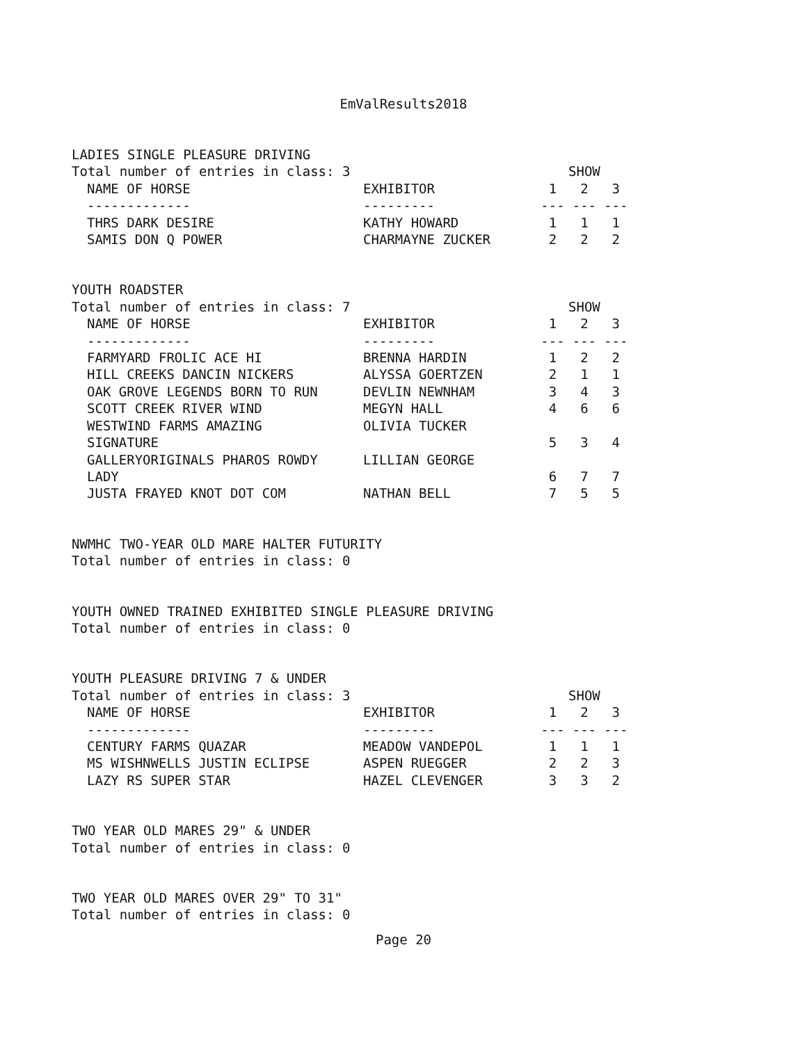EmValResults2018
LADIES SINGLE PLEASURE DRIVING
| Total number of entries in class: 3 | | | SHOW | |
| NAME OF HORSE | EXHIBITOR | 1 | 2 | 3 |
| ------------- | --------- | --- | --- | --- |
| THRS DARK DESIRE | KATHY HOWARD | 1 | 1 | 1 |
| SAMIS DON Q POWER | CHARMAYNE ZUCKER | 2 | 2 | 2 |
YOUTH ROADSTER
| Total number of entries in class: 7 | | | SHOW | |
| NAME OF HORSE | EXHIBITOR | 1 | 2 | 3 |
| ------------- | --------- | --- | --- | --- |
| FARMYARD FROLIC ACE HI | BRENNA HARDIN | 1 | 2 | 2 |
| HILL CREEKS DANCIN NICKERS | ALYSSA GOERTZEN | 2 | 1 | 1 |
| OAK GROVE LEGENDS BORN TO RUN | DEVLIN NEWNHAM | 3 | 4 | 3 |
| SCOTT CREEK RIVER WIND | MEGYN HALL | 4 | 6 | 6 |
| WESTWIND FARMS AMAZING SIGNATURE | OLIVIA TUCKER | 5 | 3 | 4 |
| GALLERYORIGINALS PHAROS ROWDY LADY | LILLIAN GEORGE | 6 | 7 | 7 |
| JUSTA FRAYED KNOT DOT COM | NATHAN BELL | 7 | 5 | 5 |
NWMHC TWO-YEAR OLD MARE HALTER FUTURITY
Total number of entries in class: 0
YOUTH OWNED TRAINED EXHIBITED SINGLE PLEASURE DRIVING
Total number of entries in class: 0
YOUTH PLEASURE DRIVING 7 & UNDER
| Total number of entries in class: 3 | | | SHOW | |
| NAME OF HORSE | EXHIBITOR | 1 | 2 | 3 |
| ------------- | --------- | --- | --- | --- |
| CENTURY FARMS QUAZAR | MEADOW VANDEPOL | 1 | 1 | 1 |
| MS WISHNWELLS JUSTIN ECLIPSE | ASPEN RUEGGER | 2 | 2 | 3 |
| LAZY RS SUPER STAR | HAZEL CLEVENGER | 3 | 3 | 2 |
TWO YEAR OLD MARES 29" & UNDER
Total number of entries in class: 0
TWO YEAR OLD MARES OVER 29" TO 31"
Total number of entries in class: 0
Page 20